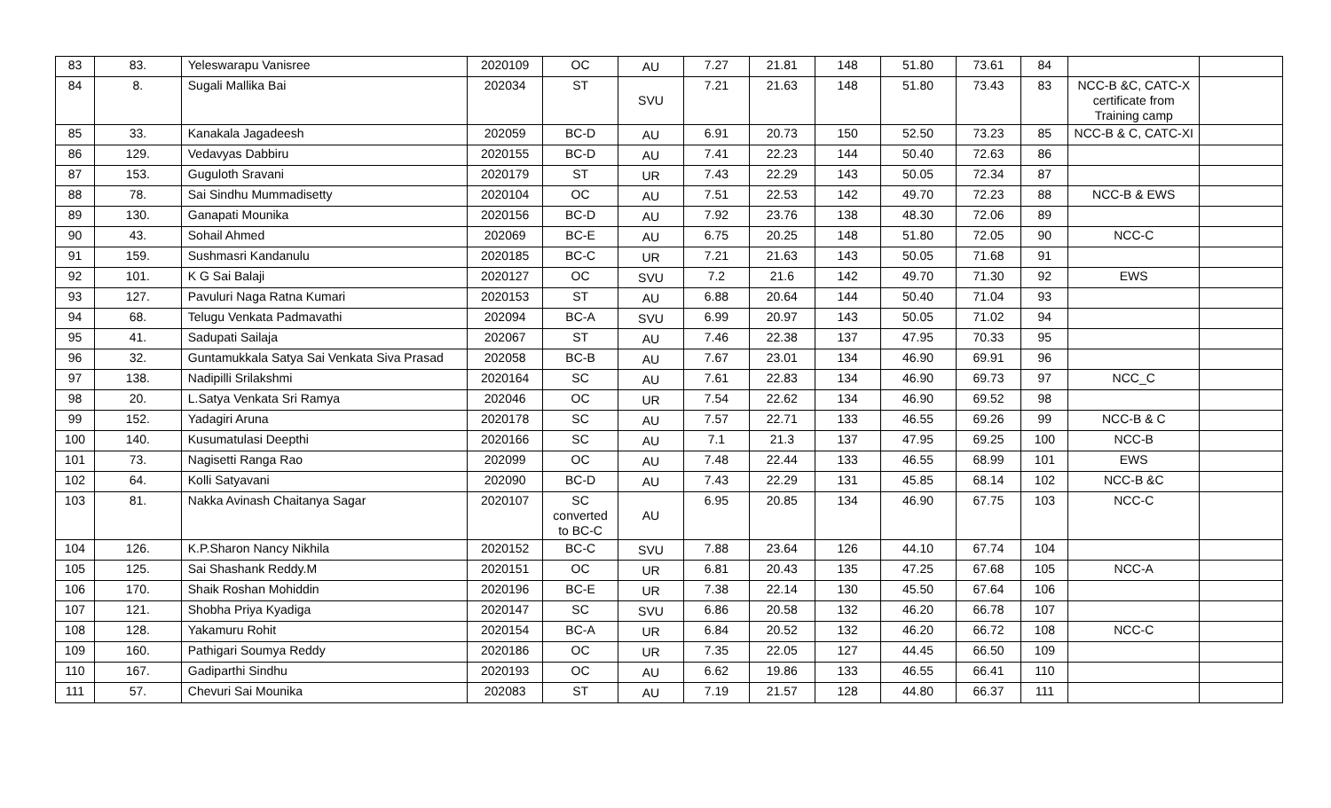| 83 | 83. | Yeleswarapu Vanisree | 2020109 | OC | AU | 7.27 | 21.81 | 148 | 51.80 | 73.61 | 84 | | |
| 84 | 8. | Sugali Mallika Bai | 202034 | ST | SVU | 7.21 | 21.63 | 148 | 51.80 | 73.43 | 83 | NCC-B &C, CATC-X certificate from Training camp | |
| 85 | 33. | Kanakala Jagadeesh | 202059 | BC-D | AU | 6.91 | 20.73 | 150 | 52.50 | 73.23 | 85 | NCC-B & C, CATC-XI | |
| 86 | 129. | Vedavyas Dabbiru | 2020155 | BC-D | AU | 7.41 | 22.23 | 144 | 50.40 | 72.63 | 86 | | |
| 87 | 153. | Guguloth Sravani | 2020179 | ST | UR | 7.43 | 22.29 | 143 | 50.05 | 72.34 | 87 | | |
| 88 | 78. | Sai Sindhu Mummadisetty | 2020104 | OC | AU | 7.51 | 22.53 | 142 | 49.70 | 72.23 | 88 | NCC-B & EWS | |
| 89 | 130. | Ganapati Mounika | 2020156 | BC-D | AU | 7.92 | 23.76 | 138 | 48.30 | 72.06 | 89 | | |
| 90 | 43. | Sohail Ahmed | 202069 | BC-E | AU | 6.75 | 20.25 | 148 | 51.80 | 72.05 | 90 | NCC-C | |
| 91 | 159. | Sushmasri Kandanulu | 2020185 | BC-C | UR | 7.21 | 21.63 | 143 | 50.05 | 71.68 | 91 | | |
| 92 | 101. | K G Sai Balaji | 2020127 | OC | SVU | 7.2 | 21.6 | 142 | 49.70 | 71.30 | 92 | EWS | |
| 93 | 127. | Pavuluri Naga Ratna Kumari | 2020153 | ST | AU | 6.88 | 20.64 | 144 | 50.40 | 71.04 | 93 | | |
| 94 | 68. | Telugu Venkata Padmavathi | 202094 | BC-A | SVU | 6.99 | 20.97 | 143 | 50.05 | 71.02 | 94 | | |
| 95 | 41. | Sadupati Sailaja | 202067 | ST | AU | 7.46 | 22.38 | 137 | 47.95 | 70.33 | 95 | | |
| 96 | 32. | Guntamukkala Satya Sai Venkata Siva Prasad | 202058 | BC-B | AU | 7.67 | 23.01 | 134 | 46.90 | 69.91 | 96 | | |
| 97 | 138. | Nadipilli Srilakshmi | 2020164 | SC | AU | 7.61 | 22.83 | 134 | 46.90 | 69.73 | 97 | NCC_C | |
| 98 | 20. | L.Satya Venkata Sri Ramya | 202046 | OC | UR | 7.54 | 22.62 | 134 | 46.90 | 69.52 | 98 | | |
| 99 | 152. | Yadagiri Aruna | 2020178 | SC | AU | 7.57 | 22.71 | 133 | 46.55 | 69.26 | 99 | NCC-B & C | |
| 100 | 140. | Kusumatulasi Deepthi | 2020166 | SC | AU | 7.1 | 21.3 | 137 | 47.95 | 69.25 | 100 | NCC-B | |
| 101 | 73. | Nagisetti Ranga Rao | 202099 | OC | AU | 7.48 | 22.44 | 133 | 46.55 | 68.99 | 101 | EWS | |
| 102 | 64. | Kolli Satyavani | 202090 | BC-D | AU | 7.43 | 22.29 | 131 | 45.85 | 68.14 | 102 | NCC-B &C | |
| 103 | 81. | Nakka Avinash Chaitanya Sagar | 2020107 | SC converted to BC-C | AU | 6.95 | 20.85 | 134 | 46.90 | 67.75 | 103 | NCC-C | |
| 104 | 126. | K.P.Sharon Nancy Nikhila | 2020152 | BC-C | SVU | 7.88 | 23.64 | 126 | 44.10 | 67.74 | 104 | | |
| 105 | 125. | Sai Shashank Reddy.M | 2020151 | OC | UR | 6.81 | 20.43 | 135 | 47.25 | 67.68 | 105 | NCC-A | |
| 106 | 170. | Shaik Roshan Mohiddin | 2020196 | BC-E | UR | 7.38 | 22.14 | 130 | 45.50 | 67.64 | 106 | | |
| 107 | 121. | Shobha Priya Kyadiga | 2020147 | SC | SVU | 6.86 | 20.58 | 132 | 46.20 | 66.78 | 107 | | |
| 108 | 128. | Yakamuru Rohit | 2020154 | BC-A | UR | 6.84 | 20.52 | 132 | 46.20 | 66.72 | 108 | NCC-C | |
| 109 | 160. | Pathigari Soumya Reddy | 2020186 | OC | UR | 7.35 | 22.05 | 127 | 44.45 | 66.50 | 109 | | |
| 110 | 167. | Gadiparthi Sindhu | 2020193 | OC | AU | 6.62 | 19.86 | 133 | 46.55 | 66.41 | 110 | | |
| 111 | 57. | Chevuri Sai Mounika | 202083 | ST | AU | 7.19 | 21.57 | 128 | 44.80 | 66.37 | 111 | | |